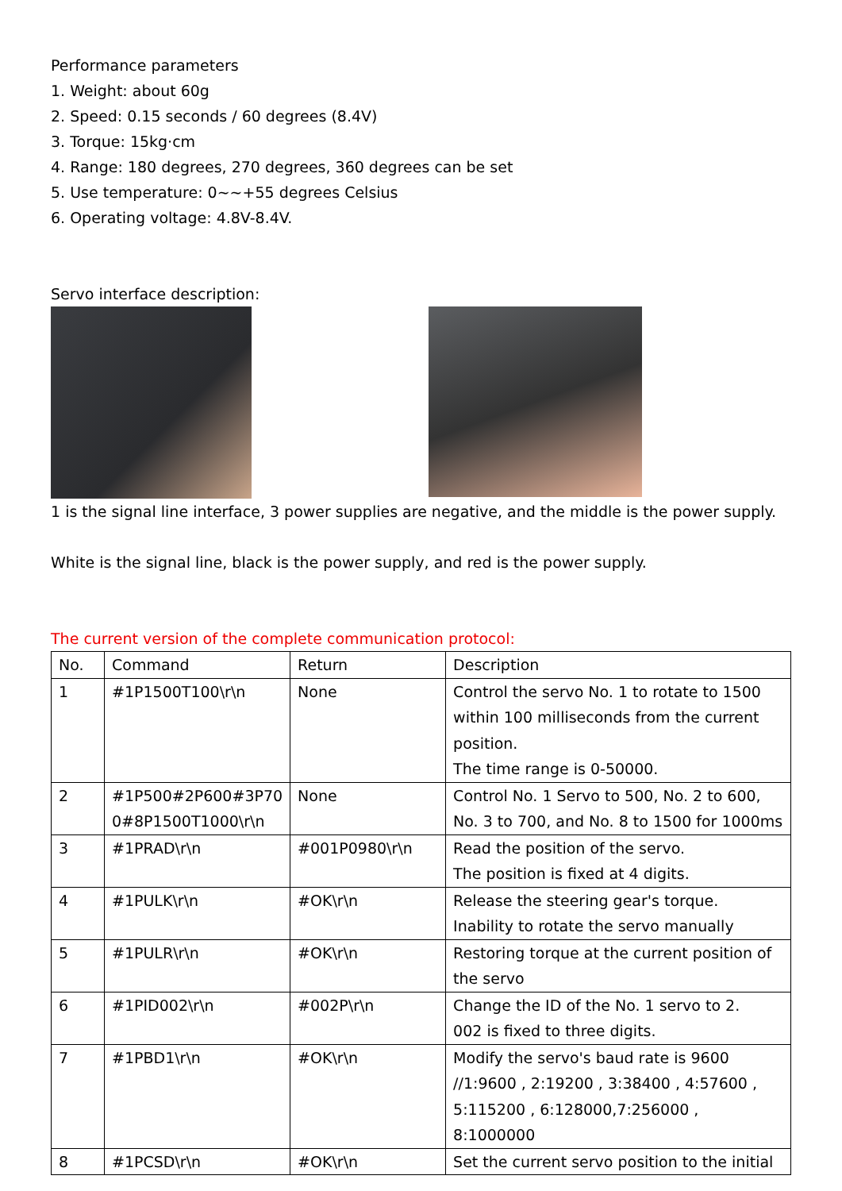Performance parameters
1. Weight: about 60g
2. Speed: 0.15 seconds / 60 degrees (8.4V)
3. Torque: 15kg·cm
4. Range: 180 degrees, 270 degrees, 360 degrees can be set
5. Use temperature: 0~~+55 degrees Celsius
6. Operating voltage: 4.8V-8.4V.
Servo interface description:
1 is the signal line interface, 3 power supplies are negative, and the middle is the power supply.
White is the signal line, black is the power supply, and red is the power supply.
The current version of the complete communication protocol:
| No. | Command | Return | Description |
| 1 | #1P1500T100\r\n | None | Control the servo No. 1 to rotate to 1500 within 100 milliseconds from the current position. The time range is 0-50000. |
| 2 | #1P500#2P600#3P70 0#8P1500T1000\r\n | None | Control No. 1 Servo to 500, No. 2 to 600, No. 3 to 700, and No. 8 to 1500 for 1000ms |
| 3 | #1PRAD\r\n | #001P0980\r\n | Read the position of the servo. The position is fixed at 4 digits. |
| 4 | #1PULK\r\n | #OK\r\n | Release the steering gear's torque. Inability to rotate the servo manually |
| 5 | #1PULR\r\n | #OK\r\n | Restoring torque at the current position of the servo |
| 6 | #1PID002\r\n | #002P\r\n | Change the ID of the No. 1 servo to 2. 002 is fixed to three digits. |
| 7 | #1PBD1\r\n | #OK\r\n | Modify the servo's baud rate is 9600 //1:9600 , 2:19200 , 3:38400 , 4:57600 , 5:115200 , 6:128000,7:256000 , 8:1000000 |
| 8 | #1PCSD\r\n | #OK\r\n | Set the current servo position to the initial |